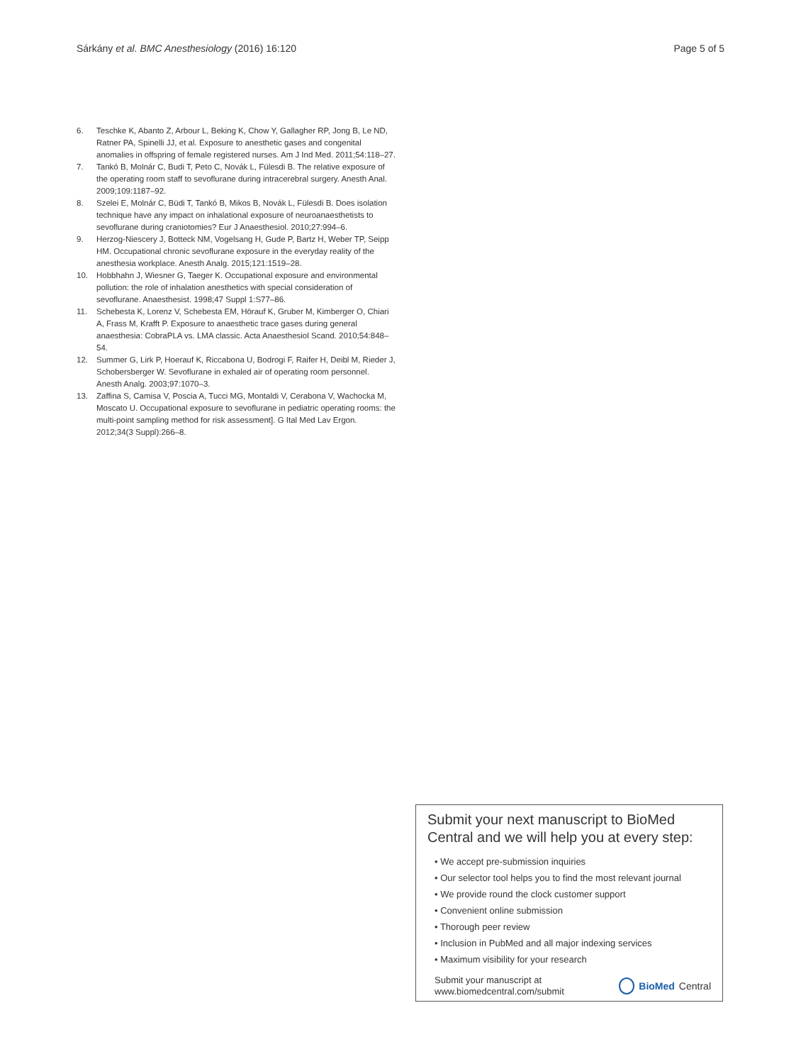Sárkány et al. BMC Anesthesiology (2016) 16:120 Page 5 of 5
6. Teschke K, Abanto Z, Arbour L, Beking K, Chow Y, Gallagher RP, Jong B, Le ND, Ratner PA, Spinelli JJ, et al. Exposure to anesthetic gases and congenital anomalies in offspring of female registered nurses. Am J Ind Med. 2011;54:118–27.
7. Tankó B, Molnár C, Budi T, Peto C, Novák L, Fülesdi B. The relative exposure of the operating room staff to sevoflurane during intracerebral surgery. Anesth Anal. 2009;109:1187–92.
8. Szelei E, Molnár C, Büdi T, Tankó B, Mikos B, Novák L, Fülesdi B. Does isolation technique have any impact on inhalational exposure of neuroanaesthetists to sevoflurane during craniotomies? Eur J Anaesthesiol. 2010;27:994–6.
9. Herzog-Niescery J, Botteck NM, Vogelsang H, Gude P, Bartz H, Weber TP, Seipp HM. Occupational chronic sevoflurane exposure in the everyday reality of the anesthesia workplace. Anesth Analg. 2015;121:1519–28.
10. Hobbhahn J, Wiesner G, Taeger K. Occupational exposure and environmental pollution: the role of inhalation anesthetics with special consideration of sevoflurane. Anaesthesist. 1998;47 Suppl 1:S77–86.
11. Schebesta K, Lorenz V, Schebesta EM, Hörauf K, Gruber M, Kimberger O, Chiari A, Frass M, Krafft P. Exposure to anaesthetic trace gases during general anaesthesia: CobraPLA vs. LMA classic. Acta Anaesthesiol Scand. 2010;54:848–54.
12. Summer G, Lirk P, Hoerauf K, Riccabona U, Bodrogi F, Raifer H, Deibl M, Rieder J, Schobersberger W. Sevoflurane in exhaled air of operating room personnel. Anesth Analg. 2003;97:1070–3.
13. Zaffina S, Camisa V, Poscia A, Tucci MG, Montaldi V, Cerabona V, Wachocka M, Moscato U. Occupational exposure to sevoflurane in pediatric operating rooms: the multi-point sampling method for risk assessment]. G Ital Med Lav Ergon. 2012;34(3 Suppl):266–8.
Submit your next manuscript to BioMed Central and we will help you at every step:
• We accept pre-submission inquiries
• Our selector tool helps you to find the most relevant journal
• We provide round the clock customer support
• Convenient online submission
• Thorough peer review
• Inclusion in PubMed and all major indexing services
• Maximum visibility for your research
Submit your manuscript at
www.biomedcentral.com/submit BioMed Central